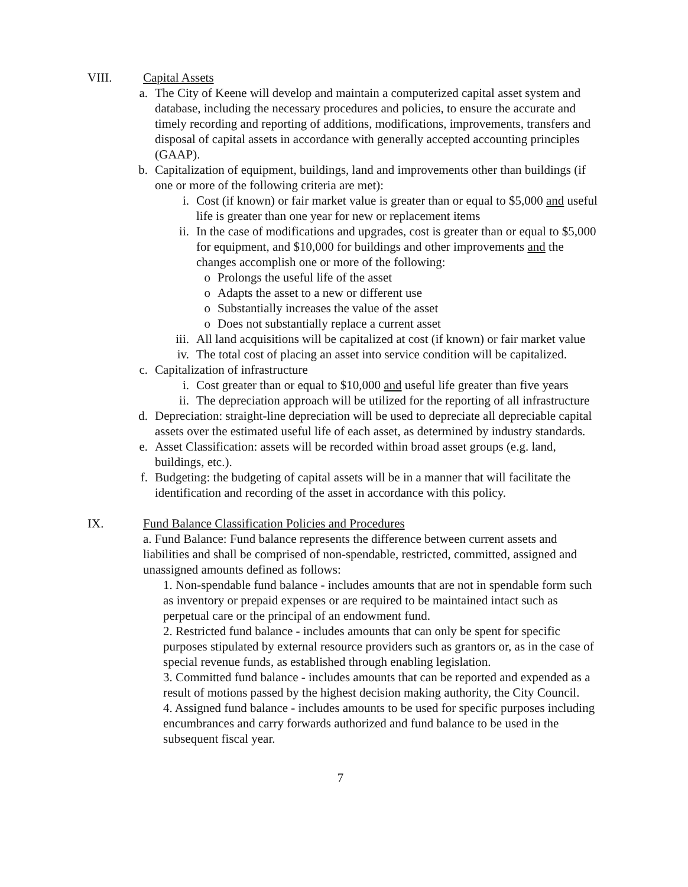VIII. Capital Assets
a. The City of Keene will develop and maintain a computerized capital asset system and database, including the necessary procedures and policies, to ensure the accurate and timely recording and reporting of additions, modifications, improvements, transfers and disposal of capital assets in accordance with generally accepted accounting principles (GAAP).
b. Capitalization of equipment, buildings, land and improvements other than buildings (if one or more of the following criteria are met):
i. Cost (if known) or fair market value is greater than or equal to $5,000 and useful life is greater than one year for new or replacement items
ii. In the case of modifications and upgrades, cost is greater than or equal to $5,000 for equipment, and $10,000 for buildings and other improvements and the changes accomplish one or more of the following:
o Prolongs the useful life of the asset
o Adapts the asset to a new or different use
o Substantially increases the value of the asset
o Does not substantially replace a current asset
iii. All land acquisitions will be capitalized at cost (if known) or fair market value
iv. The total cost of placing an asset into service condition will be capitalized.
c. Capitalization of infrastructure
i. Cost greater than or equal to $10,000 and useful life greater than five years
ii. The depreciation approach will be utilized for the reporting of all infrastructure
d. Depreciation: straight-line depreciation will be used to depreciate all depreciable capital assets over the estimated useful life of each asset, as determined by industry standards.
e. Asset Classification: assets will be recorded within broad asset groups (e.g. land, buildings, etc.).
f. Budgeting: the budgeting of capital assets will be in a manner that will facilitate the identification and recording of the asset in accordance with this policy.
IX. Fund Balance Classification Policies and Procedures
a. Fund Balance: Fund balance represents the difference between current assets and liabilities and shall be comprised of non-spendable, restricted, committed, assigned and unassigned amounts defined as follows:
1. Non-spendable fund balance - includes amounts that are not in spendable form such as inventory or prepaid expenses or are required to be maintained intact such as perpetual care or the principal of an endowment fund.
2. Restricted fund balance - includes amounts that can only be spent for specific purposes stipulated by external resource providers such as grantors or, as in the case of special revenue funds, as established through enabling legislation.
3. Committed fund balance - includes amounts that can be reported and expended as a result of motions passed by the highest decision making authority, the City Council.
4. Assigned fund balance - includes amounts to be used for specific purposes including encumbrances and carry forwards authorized and fund balance to be used in the subsequent fiscal year.
7